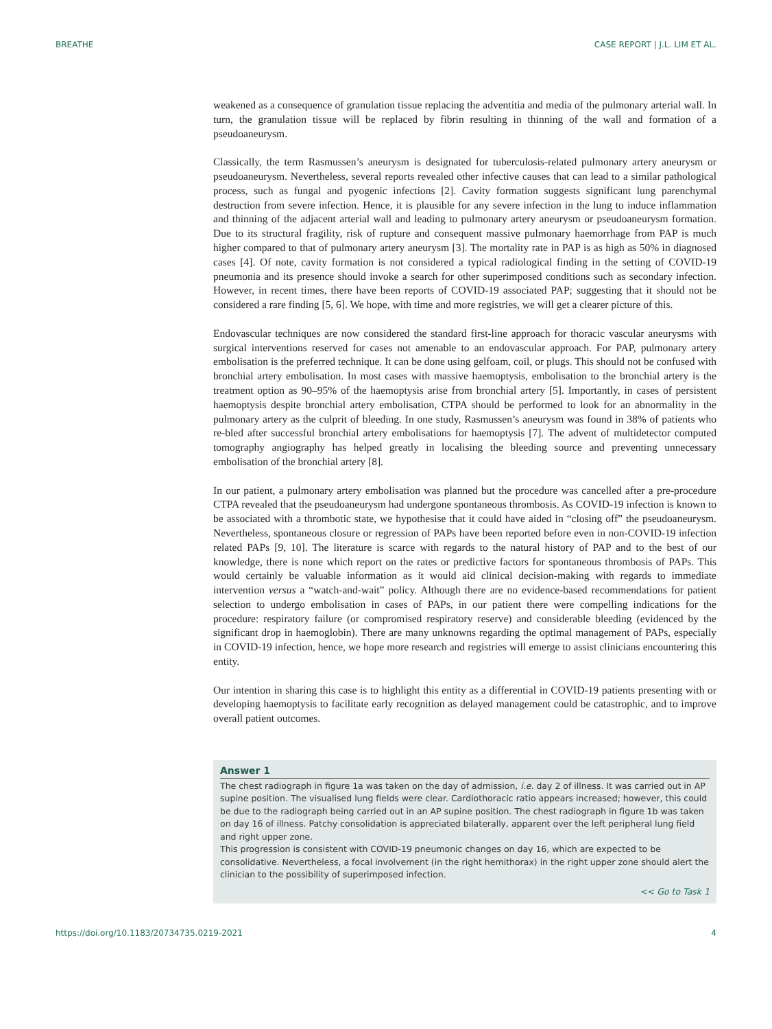BREATHE CASE REPORT | J.L. LIM ET AL.
weakened as a consequence of granulation tissue replacing the adventitia and media of the pulmonary arterial wall. In turn, the granulation tissue will be replaced by fibrin resulting in thinning of the wall and formation of a pseudoaneurysm.
Classically, the term Rasmussen’s aneurysm is designated for tuberculosis-related pulmonary artery aneurysm or pseudoaneurysm. Nevertheless, several reports revealed other infective causes that can lead to a similar pathological process, such as fungal and pyogenic infections [2]. Cavity formation suggests significant lung parenchymal destruction from severe infection. Hence, it is plausible for any severe infection in the lung to induce inflammation and thinning of the adjacent arterial wall and leading to pulmonary artery aneurysm or pseudoaneurysm formation. Due to its structural fragility, risk of rupture and consequent massive pulmonary haemorrhage from PAP is much higher compared to that of pulmonary artery aneurysm [3]. The mortality rate in PAP is as high as 50% in diagnosed cases [4]. Of note, cavity formation is not considered a typical radiological finding in the setting of COVID-19 pneumonia and its presence should invoke a search for other superimposed conditions such as secondary infection. However, in recent times, there have been reports of COVID-19 associated PAP; suggesting that it should not be considered a rare finding [5, 6]. We hope, with time and more registries, we will get a clearer picture of this.
Endovascular techniques are now considered the standard first-line approach for thoracic vascular aneurysms with surgical interventions reserved for cases not amenable to an endovascular approach. For PAP, pulmonary artery embolisation is the preferred technique. It can be done using gelfoam, coil, or plugs. This should not be confused with bronchial artery embolisation. In most cases with massive haemoptysis, embolisation to the bronchial artery is the treatment option as 90–95% of the haemoptysis arise from bronchial artery [5]. Importantly, in cases of persistent haemoptysis despite bronchial artery embolisation, CTPA should be performed to look for an abnormality in the pulmonary artery as the culprit of bleeding. In one study, Rasmussen’s aneurysm was found in 38% of patients who re-bled after successful bronchial artery embolisations for haemoptysis [7]. The advent of multidetector computed tomography angiography has helped greatly in localising the bleeding source and preventing unnecessary embolisation of the bronchial artery [8].
In our patient, a pulmonary artery embolisation was planned but the procedure was cancelled after a pre-procedure CTPA revealed that the pseudoaneurysm had undergone spontaneous thrombosis. As COVID-19 infection is known to be associated with a thrombotic state, we hypothesise that it could have aided in “closing off” the pseudoaneurysm. Nevertheless, spontaneous closure or regression of PAPs have been reported before even in non-COVID-19 infection related PAPs [9, 10]. The literature is scarce with regards to the natural history of PAP and to the best of our knowledge, there is none which report on the rates or predictive factors for spontaneous thrombosis of PAPs. This would certainly be valuable information as it would aid clinical decision-making with regards to immediate intervention versus a “watch-and-wait” policy. Although there are no evidence-based recommendations for patient selection to undergo embolisation in cases of PAPs, in our patient there were compelling indications for the procedure: respiratory failure (or compromised respiratory reserve) and considerable bleeding (evidenced by the significant drop in haemoglobin). There are many unknowns regarding the optimal management of PAPs, especially in COVID-19 infection, hence, we hope more research and registries will emerge to assist clinicians encountering this entity.
Our intention in sharing this case is to highlight this entity as a differential in COVID-19 patients presenting with or developing haemoptysis to facilitate early recognition as delayed management could be catastrophic, and to improve overall patient outcomes.
Answer 1
The chest radiograph in figure 1a was taken on the day of admission, i.e. day 2 of illness. It was carried out in AP supine position. The visualised lung fields were clear. Cardiothoracic ratio appears increased; however, this could be due to the radiograph being carried out in an AP supine position. The chest radiograph in figure 1b was taken on day 16 of illness. Patchy consolidation is appreciated bilaterally, apparent over the left peripheral lung field and right upper zone.
This progression is consistent with COVID-19 pneumonic changes on day 16, which are expected to be consolidative. Nevertheless, a focal involvement (in the right hemithorax) in the right upper zone should alert the clinician to the possibility of superimposed infection.
<< Go to Task 1
https://doi.org/10.1183/20734735.0219-2021 4